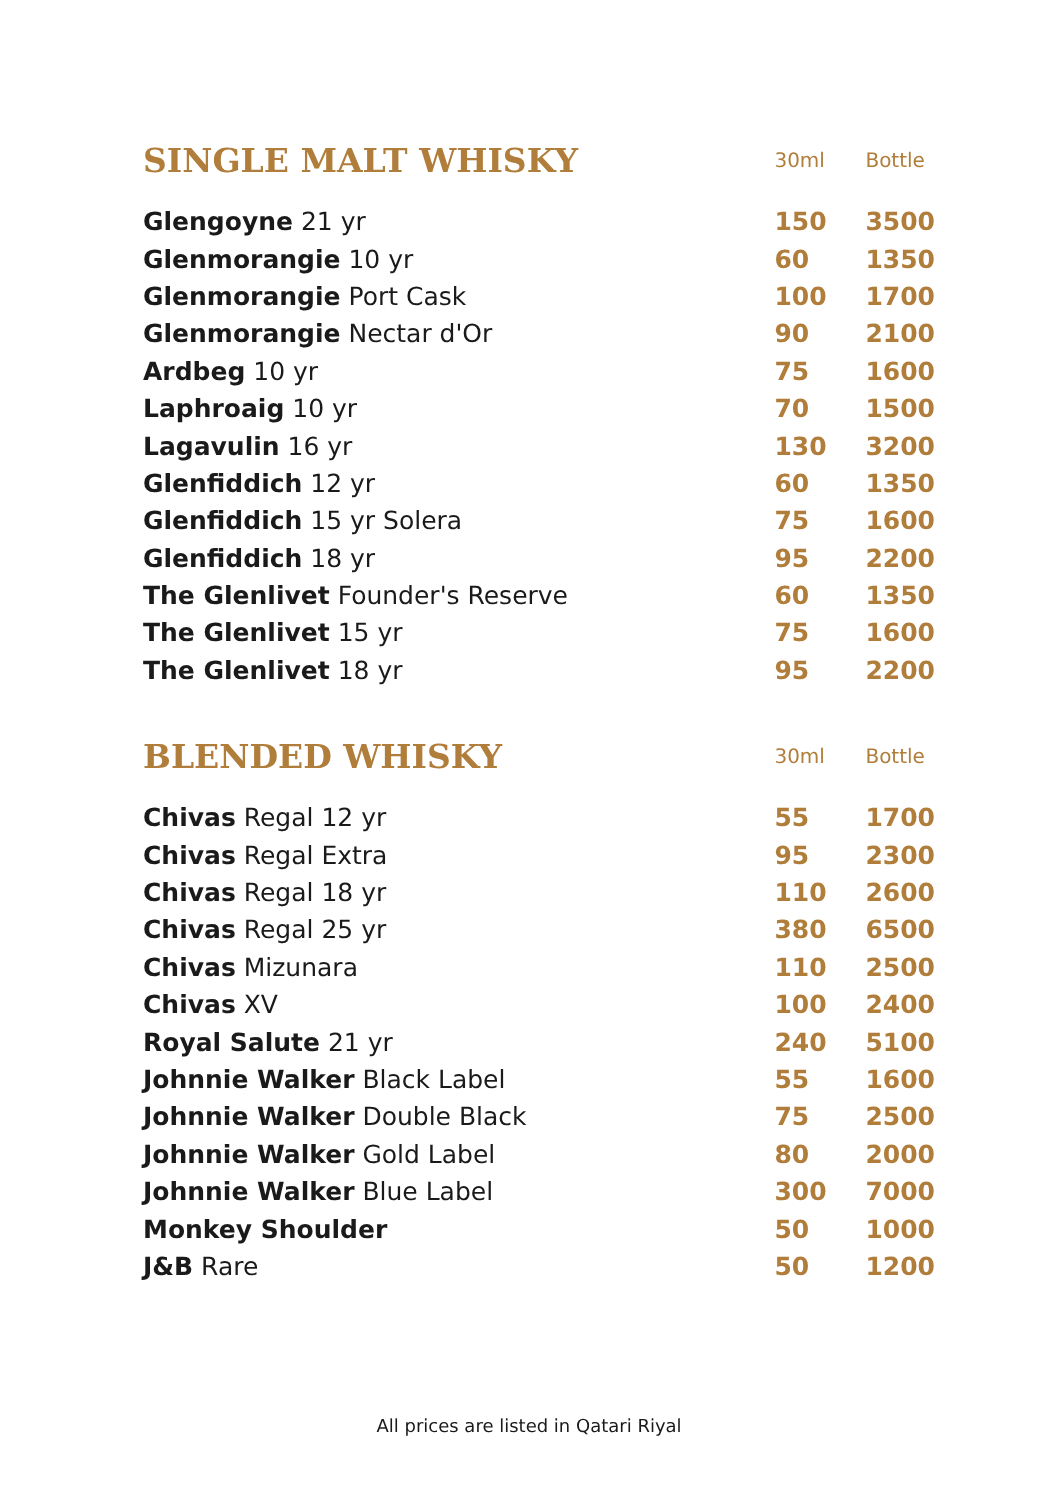| SINGLE MALT WHISKY | 30ml | Bottle |
| --- | --- | --- |
| Glengoyne 21 yr | 150 | 3500 |
| Glenmorangie 10 yr | 60 | 1350 |
| Glenmorangie Port Cask | 100 | 1700 |
| Glenmorangie Nectar d'Or | 90 | 2100 |
| Ardbeg 10 yr | 75 | 1600 |
| Laphroaig 10 yr | 70 | 1500 |
| Lagavulin 16 yr | 130 | 3200 |
| Glenfiddich 12 yr | 60 | 1350 |
| Glenfiddich 15 yr Solera | 75 | 1600 |
| Glenfiddich 18 yr | 95 | 2200 |
| The Glenlivet Founder's Reserve | 60 | 1350 |
| The Glenlivet 15 yr | 75 | 1600 |
| The Glenlivet 18 yr | 95 | 2200 |
| BLENDED WHISKY | 30ml | Bottle |
| Chivas Regal 12 yr | 55 | 1700 |
| Chivas Regal Extra | 95 | 2300 |
| Chivas Regal 18 yr | 110 | 2600 |
| Chivas Regal 25 yr | 380 | 6500 |
| Chivas Mizunara | 110 | 2500 |
| Chivas XV | 100 | 2400 |
| Royal Salute 21 yr | 240 | 5100 |
| Johnnie Walker Black Label | 55 | 1600 |
| Johnnie Walker Double Black | 75 | 2500 |
| Johnnie Walker Gold Label | 80 | 2000 |
| Johnnie Walker Blue Label | 300 | 7000 |
| Monkey Shoulder | 50 | 1000 |
| J&B Rare | 50 | 1200 |
All prices are listed in Qatari Riyal